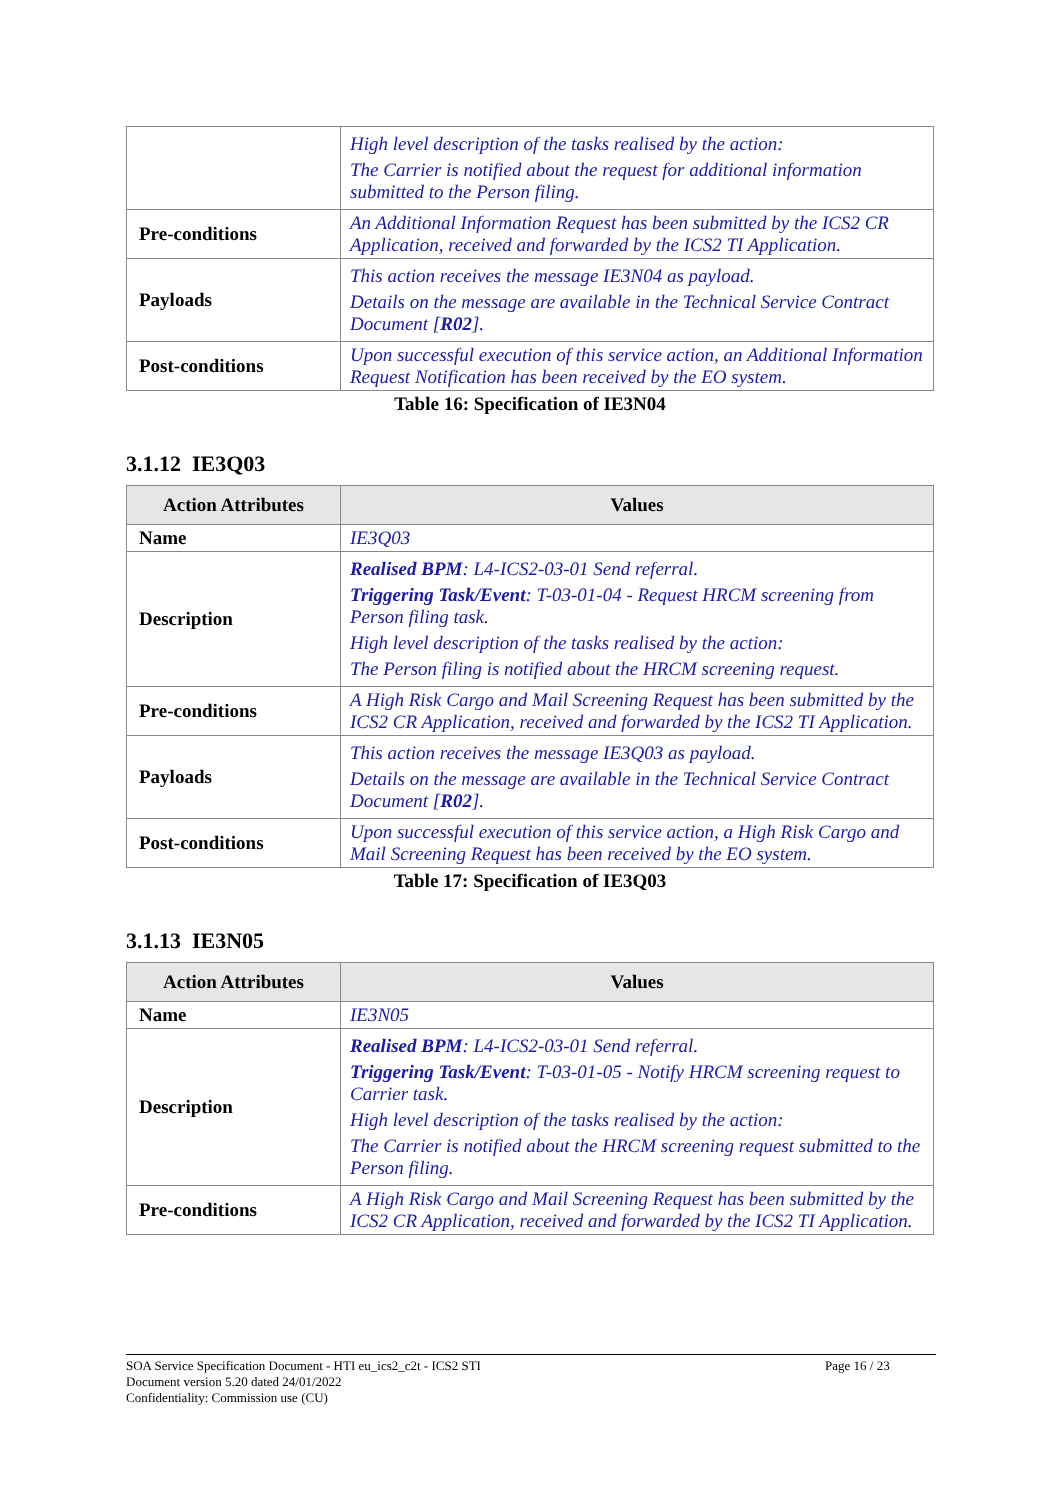| | High level description of the tasks realised by the action: The Carrier is notified about the request for additional information submitted to the Person filing. |
| Pre-conditions | An Additional Information Request has been submitted by the ICS2 CR Application, received and forwarded by the ICS2 TI Application. |
| Payloads | This action receives the message IE3N04 as payload. Details on the message are available in the Technical Service Contract Document [ R02 ]. |
| Post-conditions | Upon successful execution of this service action, an Additional Information Request Notification has been received by the EO system. |
Table 16: Specification of IE3N04
3.1.12 IE3Q03
| Action Attributes | Values |
| --- | --- |
| Name | IE3Q03 |
| Description | Realised BPM : L4-ICS2-03-01 Send referral. Triggering Task/Event : T-03-01-04 - Request HRCM screening from Person filing task. High level description of the tasks realised by the action: The Person filing is notified about the HRCM screening request. |
| Pre-conditions | A High Risk Cargo and Mail Screening Request has been submitted by the ICS2 CR Application, received and forwarded by the ICS2 TI Application. |
| Payloads | This action receives the message IE3Q03 as payload. Details on the message are available in the Technical Service Contract Document [ R02 ]. |
| Post-conditions | Upon successful execution of this service action, a High Risk Cargo and Mail Screening Request has been received by the EO system. |
Table 17: Specification of IE3Q03
3.1.13 IE3N05
| Action Attributes | Values |
| --- | --- |
| Name | IE3N05 |
| Description | Realised BPM : L4-ICS2-03-01 Send referral. Triggering Task/Event : T-03-01-05 - Notify HRCM screening request to Carrier task. High level description of the tasks realised by the action: The Carrier is notified about the HRCM screening request submitted to the Person filing. |
| Pre-conditions | A High Risk Cargo and Mail Screening Request has been submitted by the ICS2 CR Application, received and forwarded by the ICS2 TI Application. |
SOA Service Specification Document - HTI eu_ics2_c2t - ICS2 STI Page 16 / 23
Document version 5.20 dated 24/01/2022
Confidentiality: Commission use (CU)